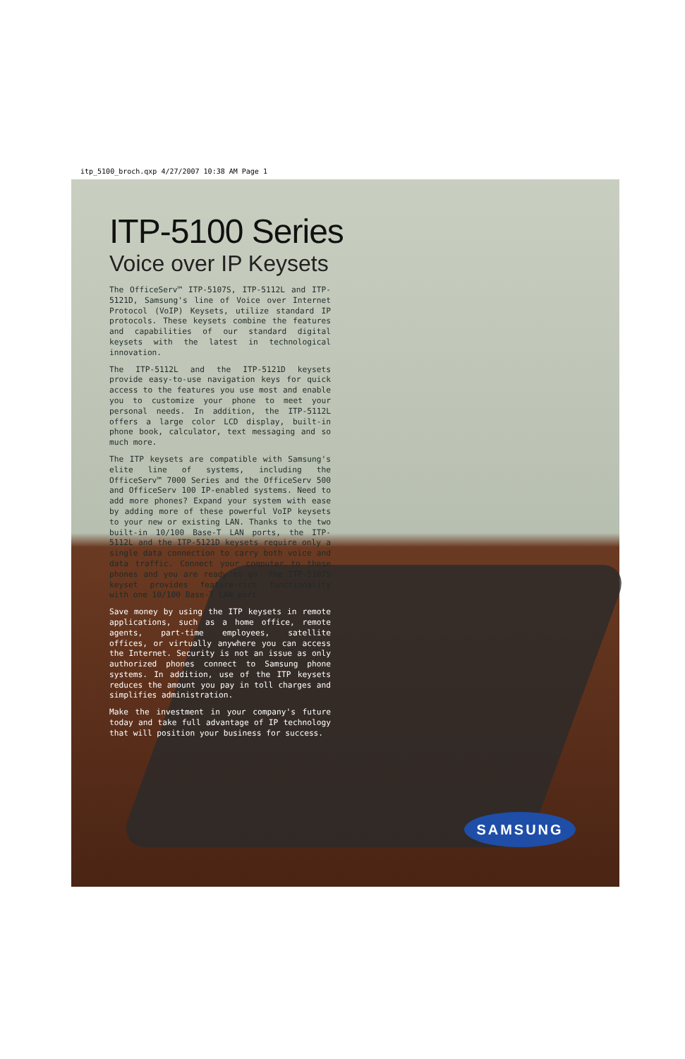itp_5100_broch.qxp 4/27/2007 10:38 AM Page 1
ITP-5100 Series
Voice over IP Keysets
The OfficeServ™ ITP-5107S, ITP-5112L and ITP-5121D, Samsung's line of Voice over Internet Protocol (VoIP) Keysets, utilize standard IP protocols. These keysets combine the features and capabilities of our standard digital keysets with the latest in technological innovation.
The ITP-5112L and the ITP-5121D keysets provide easy-to-use navigation keys for quick access to the features you use most and enable you to customize your phone to meet your personal needs. In addition, the ITP-5112L offers a large color LCD display, built-in phone book, calculator, text messaging and so much more.
The ITP keysets are compatible with Samsung's elite line of systems, including the OfficeServ™ 7000 Series and the OfficeServ 500 and OfficeServ 100 IP-enabled systems. Need to add more phones? Expand your system with ease by adding more of these powerful VoIP keysets to your new or existing LAN. Thanks to the two built-in 10/100 Base-T LAN ports, the ITP-5112L and the ITP-5121D keysets require only a single data connection to carry both voice and data traffic. Connect your computer to these phones and you are ready to go. The ITP-5107S keyset provides feature-rich functionality with one 10/100 Base-T LAN port.
Save money by using the ITP keysets in remote applications, such as a home office, remote agents, part-time employees, satellite offices, or virtually anywhere you can access the Internet. Security is not an issue as only authorized phones connect to Samsung phone systems. In addition, use of the ITP keysets reduces the amount you pay in toll charges and simplifies administration.
Make the investment in your company's future today and take full advantage of IP technology that will position your business for success.
SAMSUNG